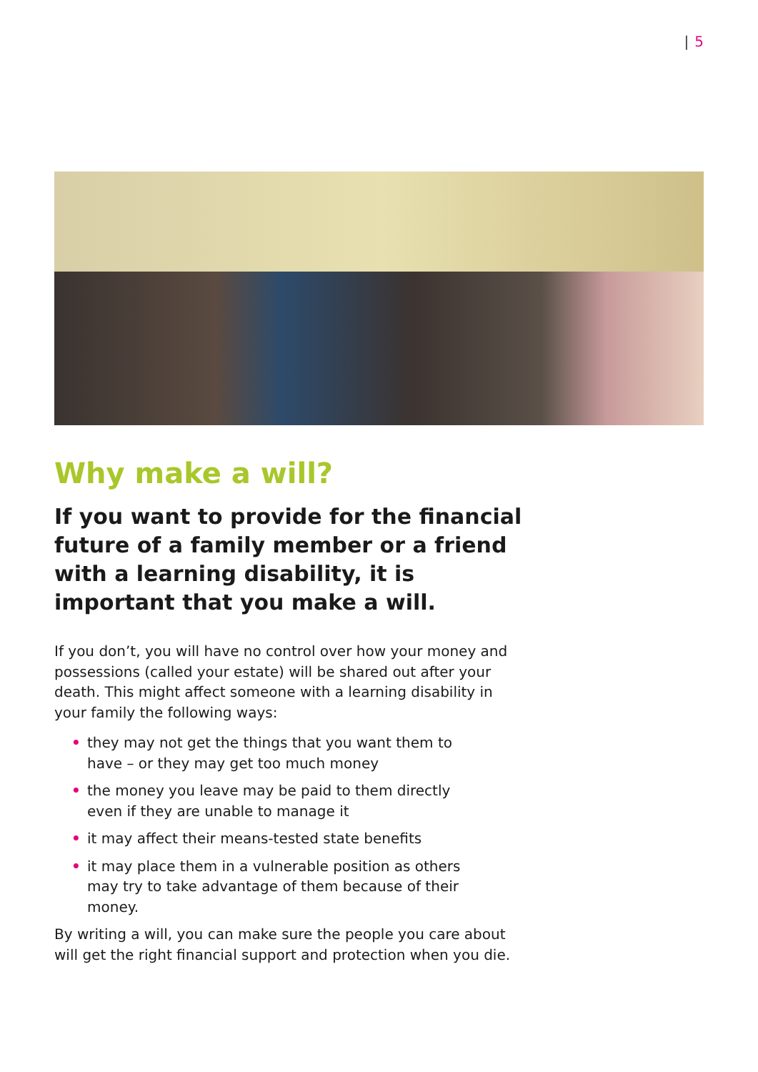| 5
Why make a will?
If you want to provide for the financial future of a family member or a friend with a learning disability, it is important that you make a will.
If you don’t, you will have no control over how your money and possessions (called your estate) will be shared out after your death. This might affect someone with a learning disability in your family the following ways:
• they may not get the things that you want them to have – or they may get too much money
• the money you leave may be paid to them directly even if they are unable to manage it
• it may affect their means-tested state benefits
• it may place them in a vulnerable position as others may try to take advantage of them because of their money.
By writing a will, you can make sure the people you care about will get the right financial support and protection when you die.